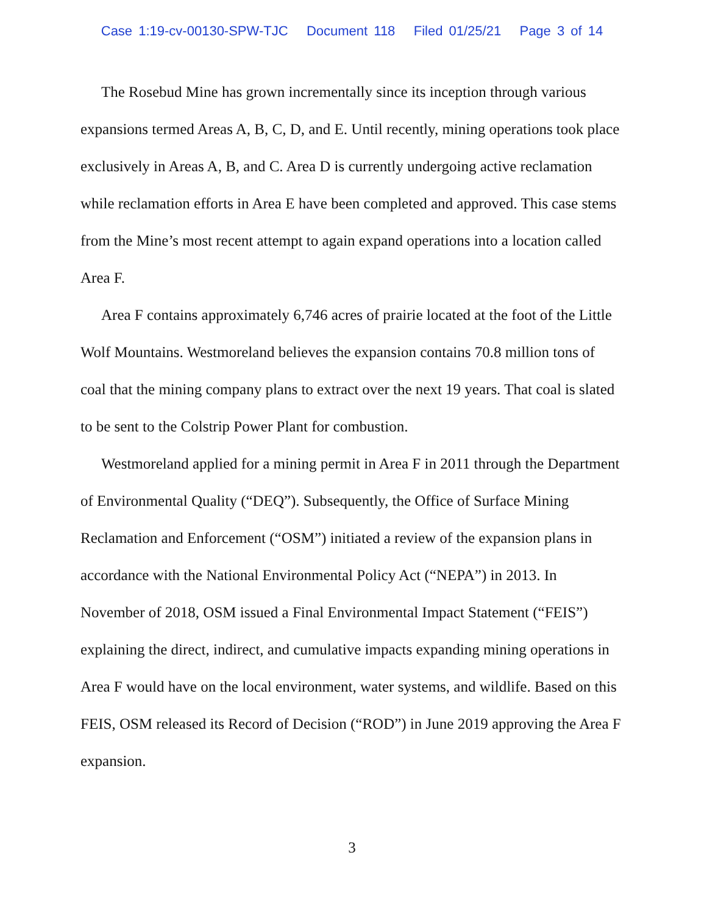Case 1:19-cv-00130-SPW-TJC Document 118 Filed 01/25/21 Page 3 of 14
The Rosebud Mine has grown incrementally since its inception through various expansions termed Areas A, B, C, D, and E. Until recently, mining operations took place exclusively in Areas A, B, and C. Area D is currently undergoing active reclamation while reclamation efforts in Area E have been completed and approved. This case stems from the Mine’s most recent attempt to again expand operations into a location called Area F.
Area F contains approximately 6,746 acres of prairie located at the foot of the Little Wolf Mountains. Westmoreland believes the expansion contains 70.8 million tons of coal that the mining company plans to extract over the next 19 years. That coal is slated to be sent to the Colstrip Power Plant for combustion.
Westmoreland applied for a mining permit in Area F in 2011 through the Department of Environmental Quality (“DEQ”). Subsequently, the Office of Surface Mining Reclamation and Enforcement (“OSM”) initiated a review of the expansion plans in accordance with the National Environmental Policy Act (“NEPA”) in 2013. In November of 2018, OSM issued a Final Environmental Impact Statement (“FEIS”) explaining the direct, indirect, and cumulative impacts expanding mining operations in Area F would have on the local environment, water systems, and wildlife. Based on this FEIS, OSM released its Record of Decision (“ROD”) in June 2019 approving the Area F expansion.
3